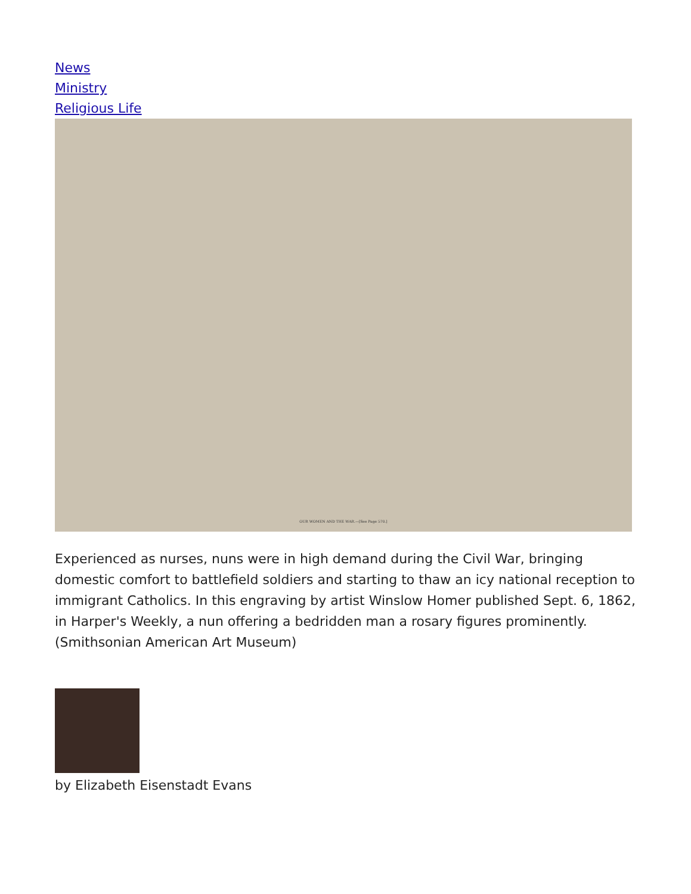News
Ministry
Religious Life
OUR WOMEN AND THE WAR.—[See Page 570.]
Experienced as nurses, nuns were in high demand during the Civil War, bringing domestic comfort to battlefield soldiers and starting to thaw an icy national reception to immigrant Catholics. In this engraving by artist Winslow Homer published Sept. 6, 1862, in Harper's Weekly, a nun offering a bedridden man a rosary figures prominently. (Smithsonian American Art Museum)
by Elizabeth Eisenstadt Evans